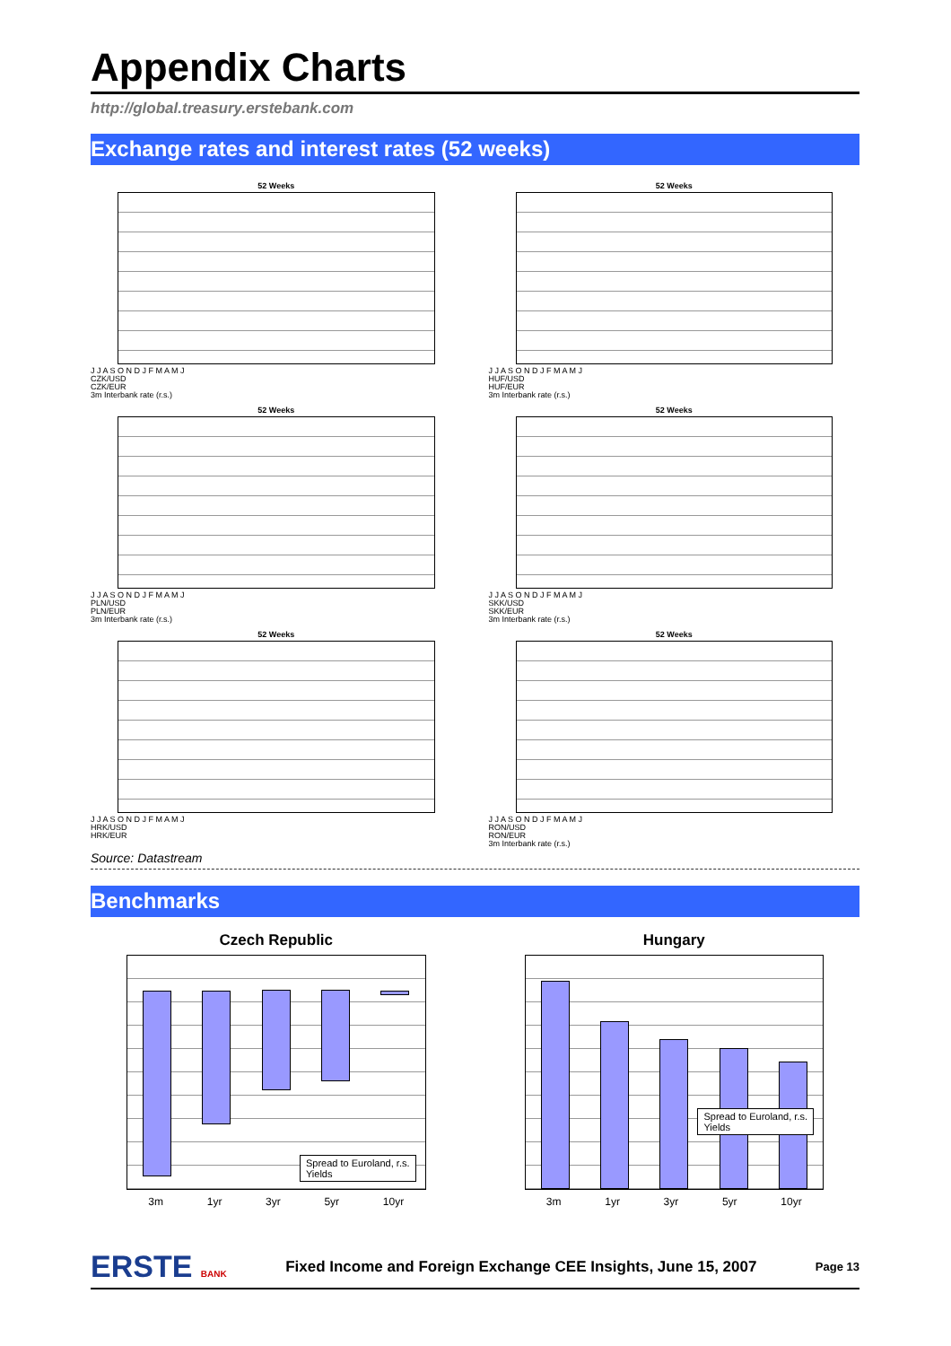Appendix Charts
http://global.treasury.erstebank.com
Exchange rates and interest rates (52 weeks)
52 Weeks
J J A S O N D J F M A M J
CZK/USD
CZK/EUR
3m Interbank rate (r.s.)
52 Weeks
J J A S O N D J F M A M J
HUF/USD
HUF/EUR
3m Interbank rate (r.s.)
52 Weeks
J J A S O N D J F M A M J
PLN/USD
PLN/EUR
3m Interbank rate (r.s.)
52 Weeks
J J A S O N D J F M A M J
SKK/USD
SKK/EUR
3m Interbank rate (r.s.)
52 Weeks
J J A S O N D J F M A M J
HRK/USD
HRK/EUR
52 Weeks
J J A S O N D J F M A M J
RON/USD
RON/EUR
3m Interbank rate (r.s.)
Source: Datastream
Benchmarks
Czech Republic
Spread to Euroland, r.s.
Yields
3m 1yr 3yr 5yr 10yr
Hungary
Spread to Euroland, r.s.
Yields
3m 1yr 3yr 5yr 10yr
ERSTE BANK Fixed Income and Foreign Exchange CEE Insights, June 15, 2007 Page 13